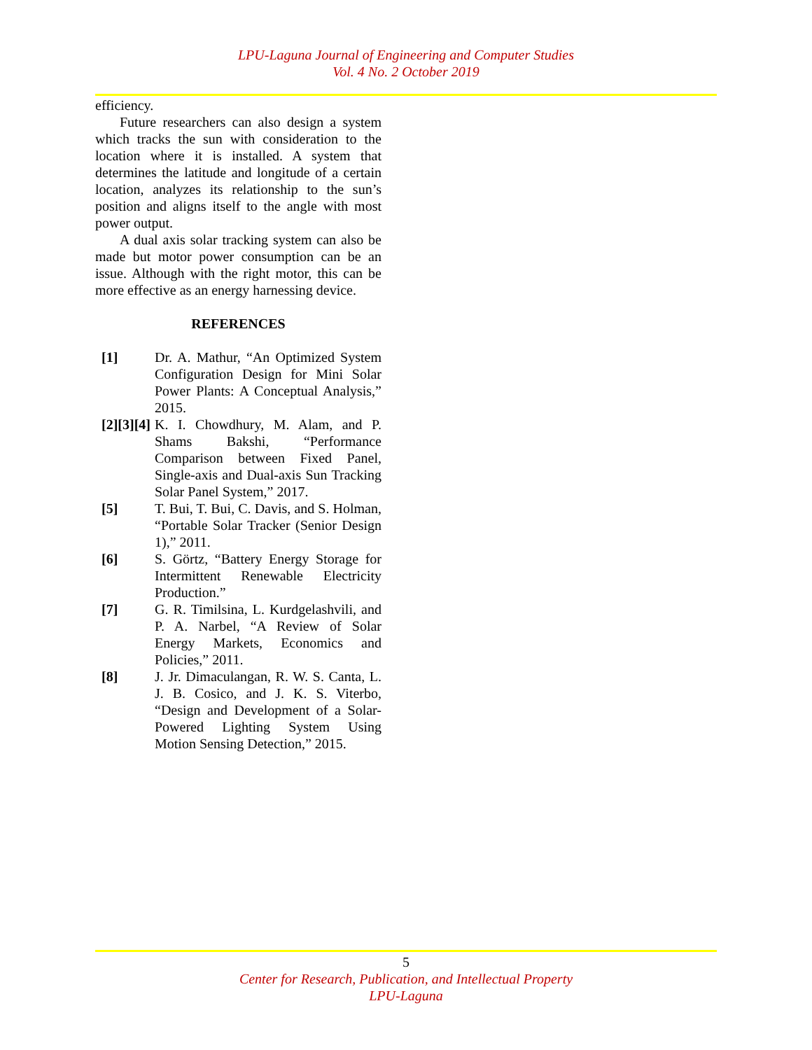LPU-Laguna Journal of Engineering and Computer Studies
Vol. 4 No. 2 October 2019
efficiency.
Future researchers can also design a system which tracks the sun with consideration to the location where it is installed. A system that determines the latitude and longitude of a certain location, analyzes its relationship to the sun’s position and aligns itself to the angle with most power output.
A dual axis solar tracking system can also be made but motor power consumption can be an issue. Although with the right motor, this can be more effective as an energy harnessing device.
REFERENCES
[1] Dr. A. Mathur, “An Optimized System Configuration Design for Mini Solar Power Plants: A Conceptual Analysis,” 2015.
[2][3][4] K. I. Chowdhury, M. Alam, and P. Shams Bakshi, “Performance Comparison between Fixed Panel, Single-axis and Dual-axis Sun Tracking Solar Panel System,” 2017.
[5] T. Bui, T. Bui, C. Davis, and S. Holman, “Portable Solar Tracker (Senior Design 1),” 2011.
[6] S. Görtz, “Battery Energy Storage for Intermittent Renewable Electricity Production.”
[7] G. R. Timilsina, L. Kurdgelashvili, and P. A. Narbel, “A Review of Solar Energy Markets, Economics and Policies,” 2011.
[8] J. Jr. Dimaculangan, R. W. S. Canta, L. J. B. Cosico, and J. K. S. Viterbo, “Design and Development of a Solar-Powered Lighting System Using Motion Sensing Detection,” 2015.
5
Center for Research, Publication, and Intellectual Property
LPU-Laguna